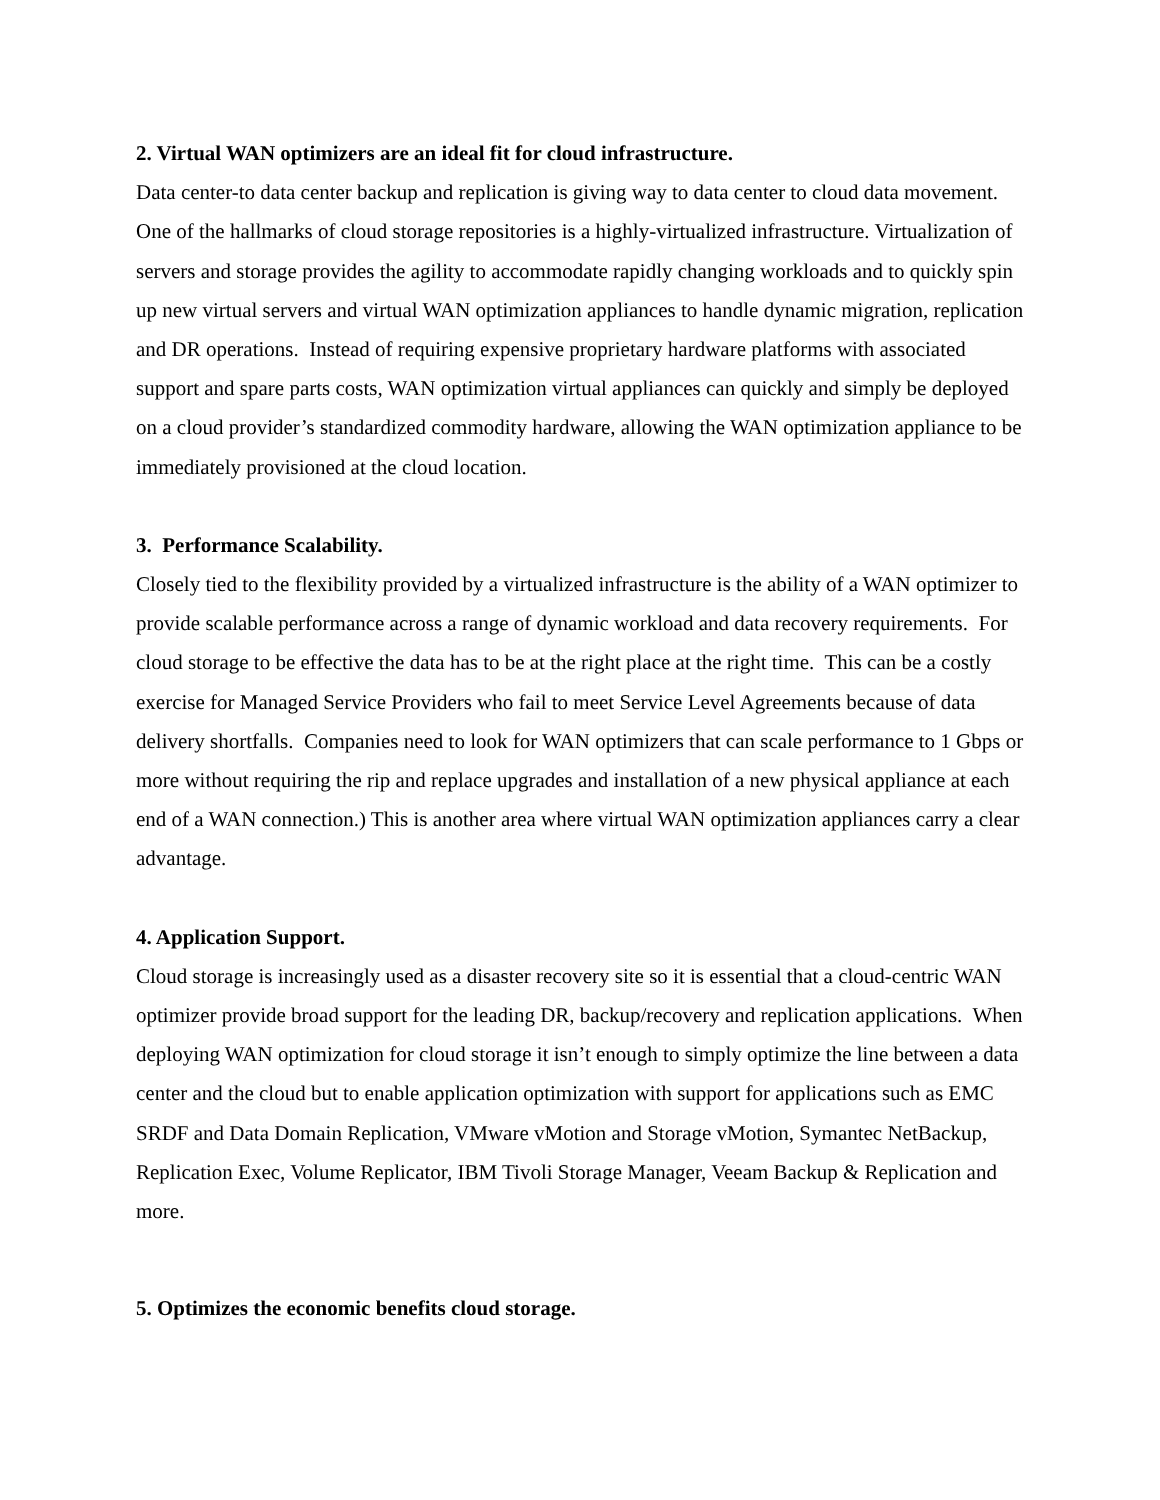2. Virtual WAN optimizers are an ideal fit for cloud infrastructure.
Data center-to data center backup and replication is giving way to data center to cloud data movement. One of the hallmarks of cloud storage repositories is a highly-virtualized infrastructure. Virtualization of servers and storage provides the agility to accommodate rapidly changing workloads and to quickly spin up new virtual servers and virtual WAN optimization appliances to handle dynamic migration, replication and DR operations. Instead of requiring expensive proprietary hardware platforms with associated support and spare parts costs, WAN optimization virtual appliances can quickly and simply be deployed on a cloud provider’s standardized commodity hardware, allowing the WAN optimization appliance to be immediately provisioned at the cloud location.
3. Performance Scalability.
Closely tied to the flexibility provided by a virtualized infrastructure is the ability of a WAN optimizer to provide scalable performance across a range of dynamic workload and data recovery requirements. For cloud storage to be effective the data has to be at the right place at the right time. This can be a costly exercise for Managed Service Providers who fail to meet Service Level Agreements because of data delivery shortfalls. Companies need to look for WAN optimizers that can scale performance to 1 Gbps or more without requiring the rip and replace upgrades and installation of a new physical appliance at each end of a WAN connection.) This is another area where virtual WAN optimization appliances carry a clear advantage.
4. Application Support.
Cloud storage is increasingly used as a disaster recovery site so it is essential that a cloud-centric WAN optimizer provide broad support for the leading DR, backup/recovery and replication applications. When deploying WAN optimization for cloud storage it isn’t enough to simply optimize the line between a data center and the cloud but to enable application optimization with support for applications such as EMC SRDF and Data Domain Replication, VMware vMotion and Storage vMotion, Symantec NetBackup, Replication Exec, Volume Replicator, IBM Tivoli Storage Manager, Veeam Backup & Replication and more.
5. Optimizes the economic benefits cloud storage.